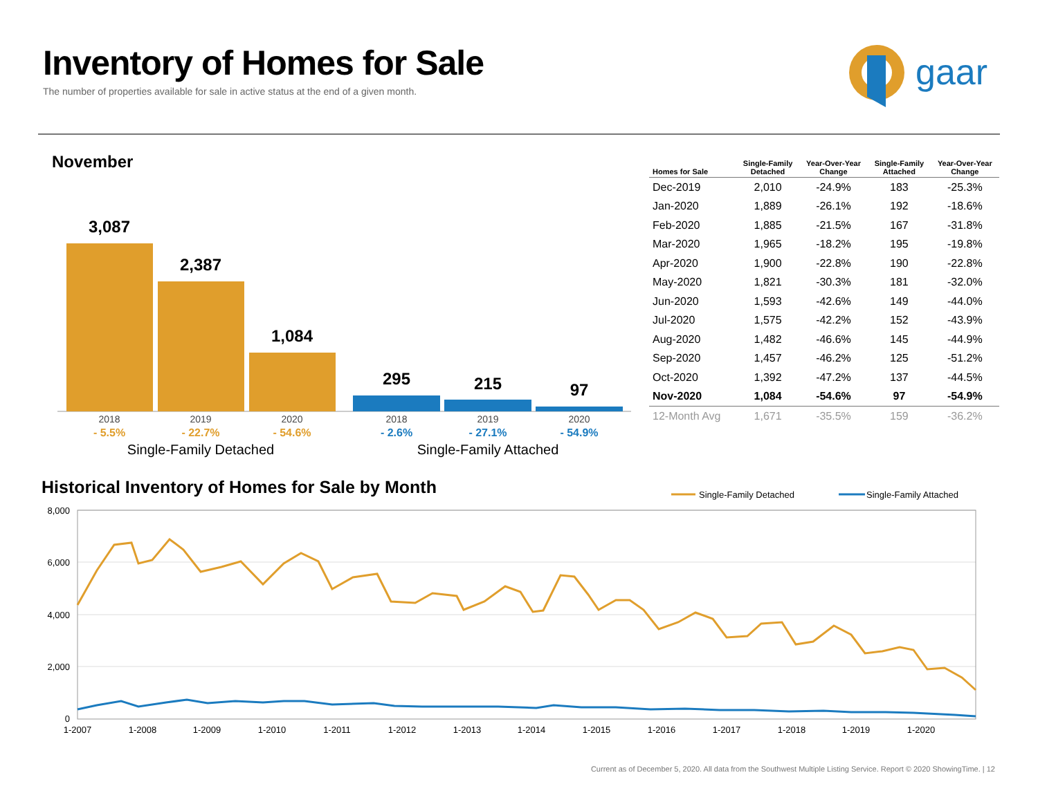Inventory of Homes for Sale
The number of properties available for sale in active status at the end of a given month.
gaar
November
3,087
2,387
1,084
295
215
97
2018
2019
2020
2018
2019
2020
- 5.5%
- 22.7%
- 54.6%
- 2.6%
- 27.1%
- 54.9%
Single-Family Detached
Single-Family Attached
| Homes for Sale | Single-Family Detached | Year-Over-Year Change | Single-Family Attached | Year-Over-Year Change |
| --- | --- | --- | --- | --- |
| Dec-2019 | 2,010 | -24.9% | 183 | -25.3% |
| Jan-2020 | 1,889 | -26.1% | 192 | -18.6% |
| Feb-2020 | 1,885 | -21.5% | 167 | -31.8% |
| Mar-2020 | 1,965 | -18.2% | 195 | -19.8% |
| Apr-2020 | 1,900 | -22.8% | 190 | -22.8% |
| May-2020 | 1,821 | -30.3% | 181 | -32.0% |
| Jun-2020 | 1,593 | -42.6% | 149 | -44.0% |
| Jul-2020 | 1,575 | -42.2% | 152 | -43.9% |
| Aug-2020 | 1,482 | -46.6% | 145 | -44.9% |
| Sep-2020 | 1,457 | -46.2% | 125 | -51.2% |
| Oct-2020 | 1,392 | -47.2% | 137 | -44.5% |
| Nov-2020 | 1,084 | -54.6% | 97 | -54.9% |
| 12-Month Avg | 1,671 | -35.5% | 159 | -36.2% |
Historical Inventory of Homes for Sale by Month
8,000
6,000
4,000
2,000
0
1-2007
1-2008
1-2009
1-2010
1-2011
1-2012
1-2013
1-2014
1-2015
1-2016
1-2017
1-2018
1-2019
1-2020
Single-Family Detached
Single-Family Attached
Current as of December 5, 2020. All data from the Southwest Multiple Listing Service. Report © 2020 ShowingTime. | 12